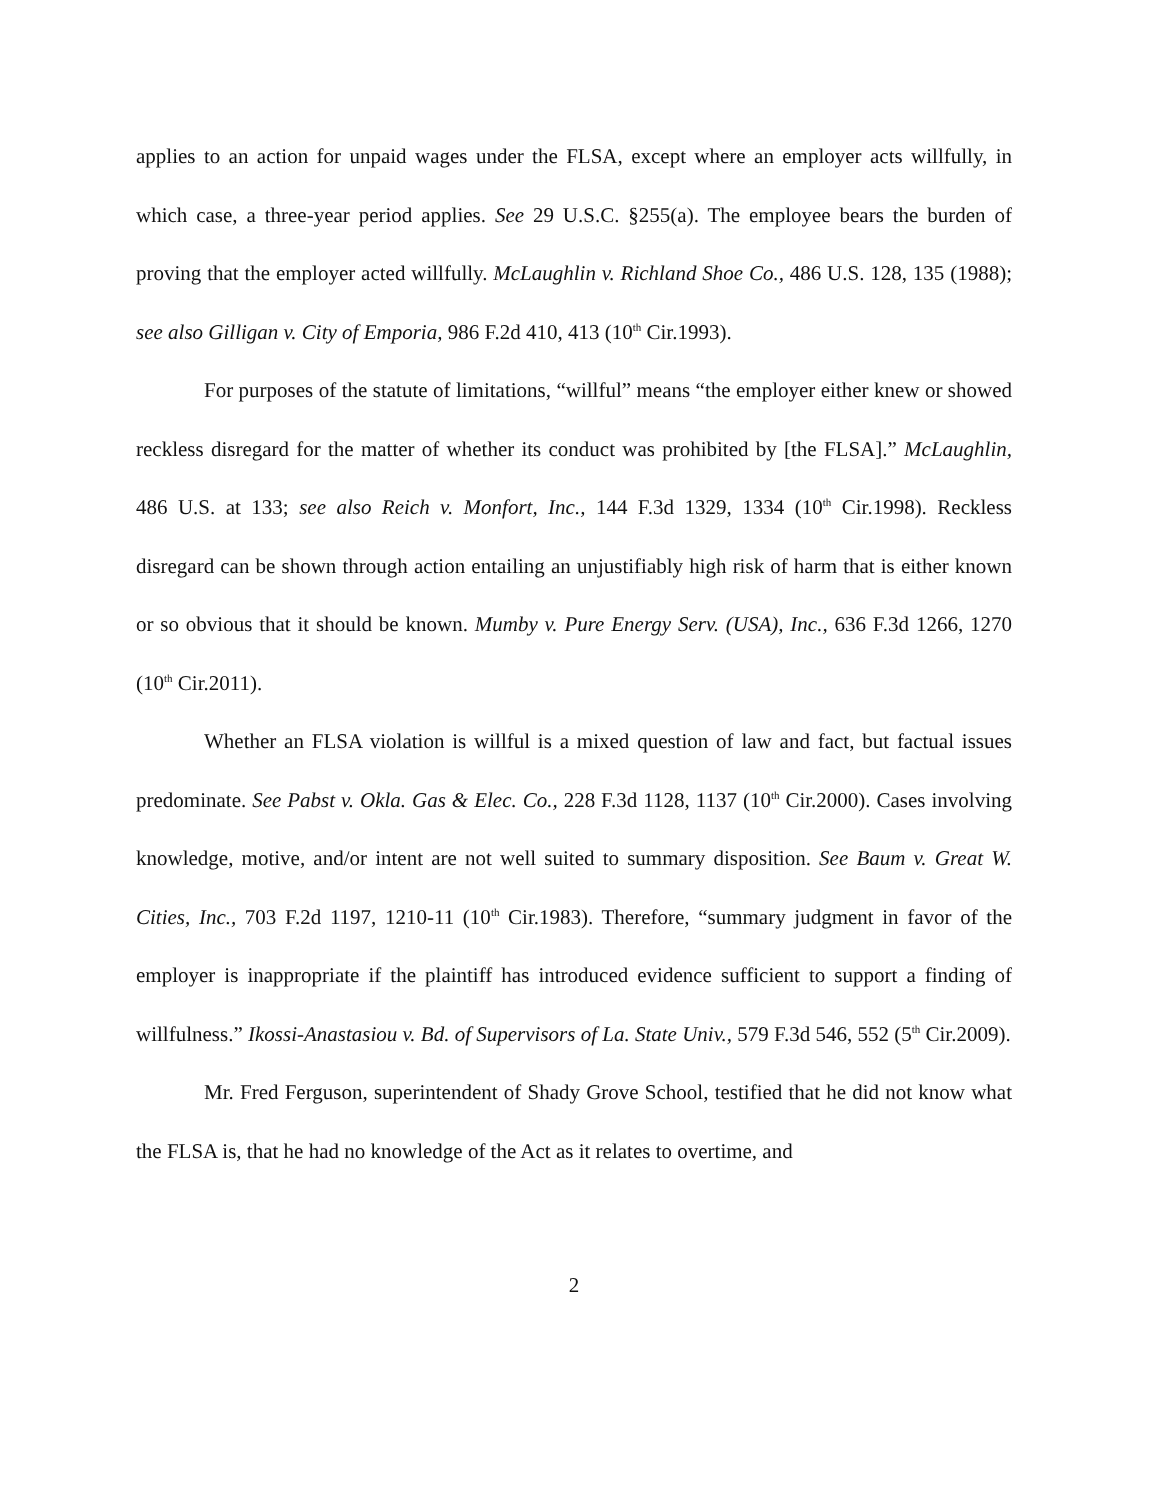applies to an action for unpaid wages under the FLSA, except where an employer acts willfully, in which case, a three-year period applies. See 29 U.S.C. §255(a). The employee bears the burden of proving that the employer acted willfully. McLaughlin v. Richland Shoe Co., 486 U.S. 128, 135 (1988); see also Gilligan v. City of Emporia, 986 F.2d 410, 413 (10<sup>th</sup> Cir.1993).
For purposes of the statute of limitations, “willful” means “the employer either knew or showed reckless disregard for the matter of whether its conduct was prohibited by [the FLSA].” McLaughlin, 486 U.S. at 133; see also Reich v. Monfort, Inc., 144 F.3d 1329, 1334 (10<sup>th</sup> Cir.1998). Reckless disregard can be shown through action entailing an unjustifiably high risk of harm that is either known or so obvious that it should be known. Mumby v. Pure Energy Serv. (USA), Inc., 636 F.3d 1266, 1270 (10<sup>th</sup> Cir.2011).
Whether an FLSA violation is willful is a mixed question of law and fact, but factual issues predominate. See Pabst v. Okla. Gas & Elec. Co., 228 F.3d 1128, 1137 (10<sup>th</sup> Cir.2000). Cases involving knowledge, motive, and/or intent are not well suited to summary disposition. See Baum v. Great W. Cities, Inc., 703 F.2d 1197, 1210-11 (10<sup>th</sup> Cir.1983). Therefore, “summary judgment in favor of the employer is inappropriate if the plaintiff has introduced evidence sufficient to support a finding of willfulness.” Ikossi-Anastasiou v. Bd. of Supervisors of La. State Univ., 579 F.3d 546, 552 (5<sup>th</sup> Cir.2009).
Mr. Fred Ferguson, superintendent of Shady Grove School, testified that he did not know what the FLSA is, that he had no knowledge of the Act as it relates to overtime, and
2